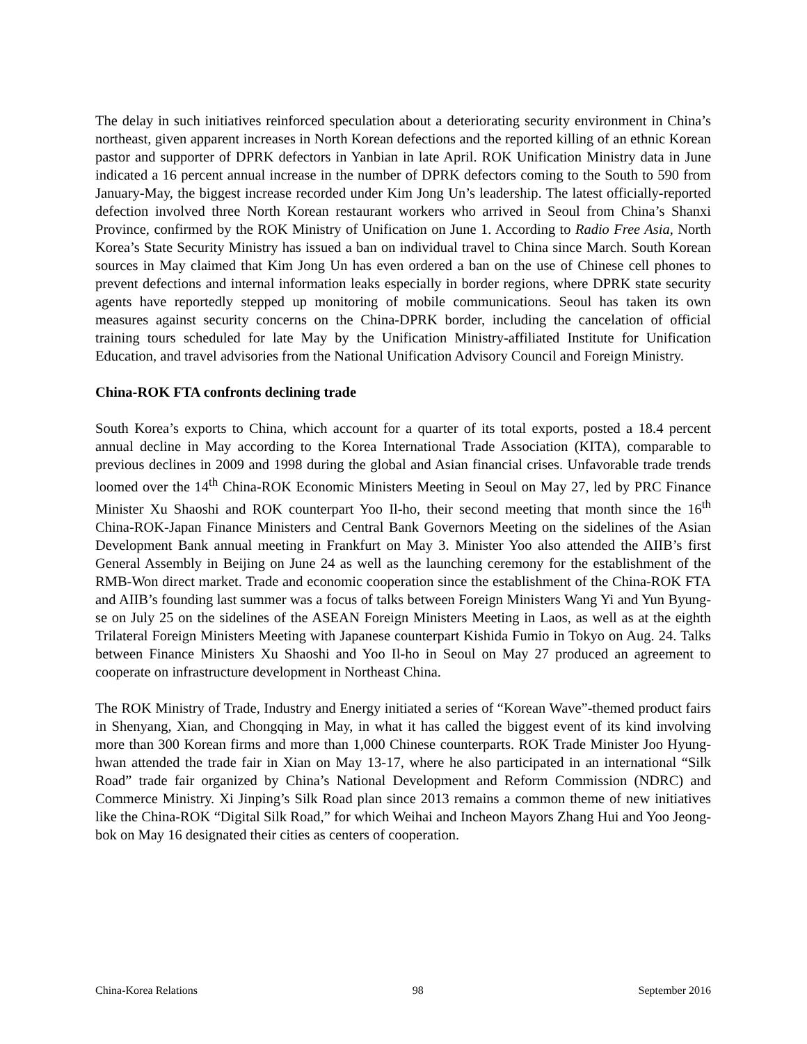The delay in such initiatives reinforced speculation about a deteriorating security environment in China’s northeast, given apparent increases in North Korean defections and the reported killing of an ethnic Korean pastor and supporter of DPRK defectors in Yanbian in late April. ROK Unification Ministry data in June indicated a 16 percent annual increase in the number of DPRK defectors coming to the South to 590 from January-May, the biggest increase recorded under Kim Jong Un’s leadership. The latest officially-reported defection involved three North Korean restaurant workers who arrived in Seoul from China’s Shanxi Province, confirmed by the ROK Ministry of Unification on June 1. According to Radio Free Asia, North Korea’s State Security Ministry has issued a ban on individual travel to China since March. South Korean sources in May claimed that Kim Jong Un has even ordered a ban on the use of Chinese cell phones to prevent defections and internal information leaks especially in border regions, where DPRK state security agents have reportedly stepped up monitoring of mobile communications. Seoul has taken its own measures against security concerns on the China-DPRK border, including the cancelation of official training tours scheduled for late May by the Unification Ministry-affiliated Institute for Unification Education, and travel advisories from the National Unification Advisory Council and Foreign Ministry.
China-ROK FTA confronts declining trade
South Korea’s exports to China, which account for a quarter of its total exports, posted a 18.4 percent annual decline in May according to the Korea International Trade Association (KITA), comparable to previous declines in 2009 and 1998 during the global and Asian financial crises. Unfavorable trade trends loomed over the 14<sup>th</sup> China-ROK Economic Ministers Meeting in Seoul on May 27, led by PRC Finance Minister Xu Shaoshi and ROK counterpart Yoo Il-ho, their second meeting that month since the 16<sup>th</sup> China-ROK-Japan Finance Ministers and Central Bank Governors Meeting on the sidelines of the Asian Development Bank annual meeting in Frankfurt on May 3. Minister Yoo also attended the AIIB’s first General Assembly in Beijing on June 24 as well as the launching ceremony for the establishment of the RMB-Won direct market. Trade and economic cooperation since the establishment of the China-ROK FTA and AIIB’s founding last summer was a focus of talks between Foreign Ministers Wang Yi and Yun Byung-se on July 25 on the sidelines of the ASEAN Foreign Ministers Meeting in Laos, as well as at the eighth Trilateral Foreign Ministers Meeting with Japanese counterpart Kishida Fumio in Tokyo on Aug. 24. Talks between Finance Ministers Xu Shaoshi and Yoo Il-ho in Seoul on May 27 produced an agreement to cooperate on infrastructure development in Northeast China.
The ROK Ministry of Trade, Industry and Energy initiated a series of “Korean Wave”-themed product fairs in Shenyang, Xian, and Chongqing in May, in what it has called the biggest event of its kind involving more than 300 Korean firms and more than 1,000 Chinese counterparts. ROK Trade Minister Joo Hyung-hwan attended the trade fair in Xian on May 13-17, where he also participated in an international “Silk Road” trade fair organized by China’s National Development and Reform Commission (NDRC) and Commerce Ministry. Xi Jinping’s Silk Road plan since 2013 remains a common theme of new initiatives like the China-ROK “Digital Silk Road,” for which Weihai and Incheon Mayors Zhang Hui and Yoo Jeong-bok on May 16 designated their cities as centers of cooperation.
China-Korea Relations 98 September 2016